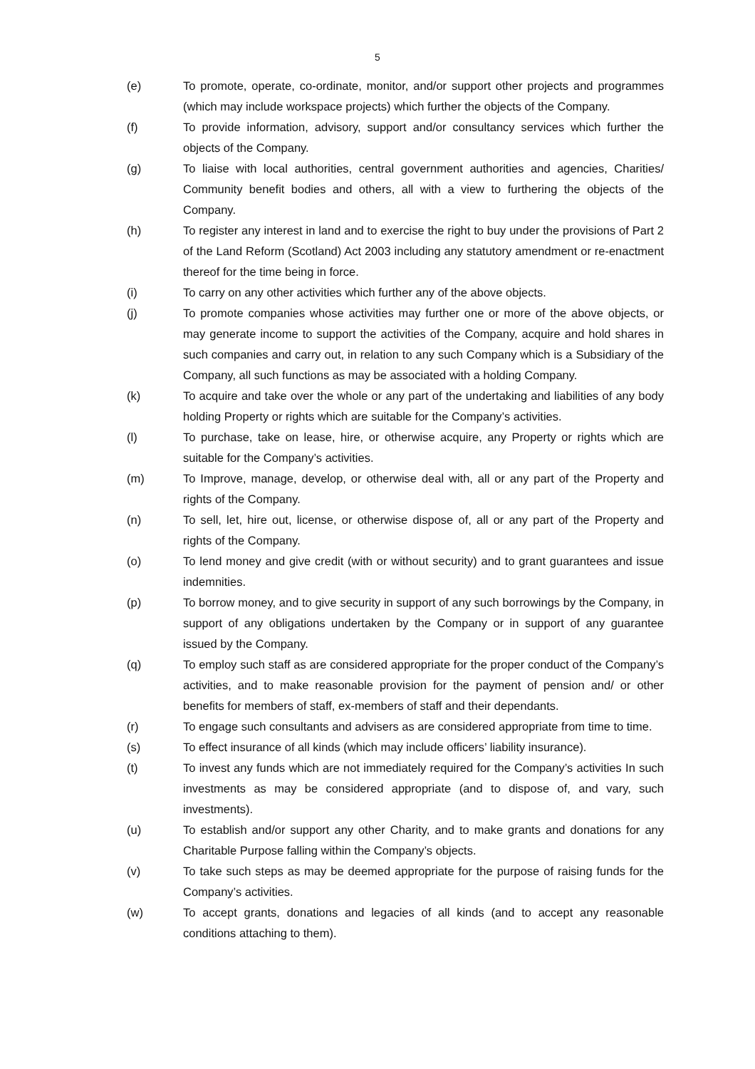5
(e) To promote, operate, co-ordinate, monitor, and/or support other projects and programmes (which may include workspace projects) which further the objects of the Company.
(f) To provide information, advisory, support and/or consultancy services which further the objects of the Company.
(g) To liaise with local authorities, central government authorities and agencies, Charities/ Community benefit bodies and others, all with a view to furthering the objects of the Company.
(h) To register any interest in land and to exercise the right to buy under the provisions of Part 2 of the Land Reform (Scotland) Act 2003 including any statutory amendment or re-enactment thereof for the time being in force.
(i) To carry on any other activities which further any of the above objects.
(j) To promote companies whose activities may further one or more of the above objects, or may generate income to support the activities of the Company, acquire and hold shares in such companies and carry out, in relation to any such Company which is a Subsidiary of the Company, all such functions as may be associated with a holding Company.
(k) To acquire and take over the whole or any part of the undertaking and liabilities of any body holding Property or rights which are suitable for the Company’s activities.
(l) To purchase, take on lease, hire, or otherwise acquire, any Property or rights which are suitable for the Company’s activities.
(m) To Improve, manage, develop, or otherwise deal with, all or any part of the Property and rights of the Company.
(n) To sell, let, hire out, license, or otherwise dispose of, all or any part of the Property and rights of the Company.
(o) To lend money and give credit (with or without security) and to grant guarantees and issue indemnities.
(p) To borrow money, and to give security in support of any such borrowings by the Company, in support of any obligations undertaken by the Company or in support of any guarantee issued by the Company.
(q) To employ such staff as are considered appropriate for the proper conduct of the Company’s activities, and to make reasonable provision for the payment of pension and/ or other benefits for members of staff, ex-members of staff and their dependants.
(r) To engage such consultants and advisers as are considered appropriate from time to time.
(s) To effect insurance of all kinds (which may include officers’ liability insurance).
(t) To invest any funds which are not immediately required for the Company’s activities In such investments as may be considered appropriate (and to dispose of, and vary, such investments).
(u) To establish and/or support any other Charity, and to make grants and donations for any Charitable Purpose falling within the Company’s objects.
(v) To take such steps as may be deemed appropriate for the purpose of raising funds for the Company’s activities.
(w) To accept grants, donations and legacies of all kinds (and to accept any reasonable conditions attaching to them).